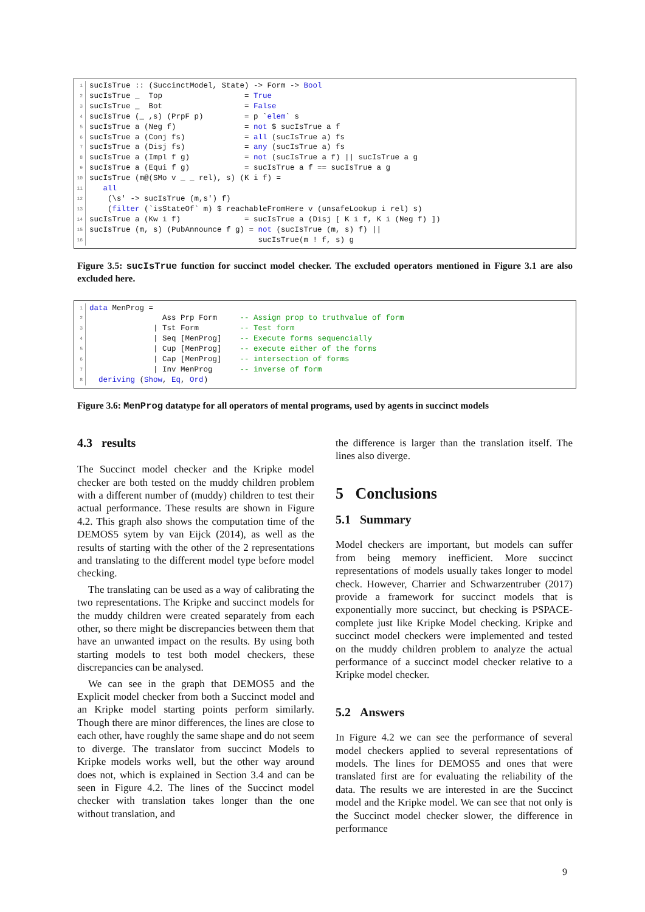| 1 | sucIsTrue :: (SuccinctModel, State) -> Form -> Bool |
| 2 | sucIsTrue _ Top = True |
| 3 | sucIsTrue _ Bot = False |
| 4 | sucIsTrue (_ ,s) (PrpF p) = p ` elem ` s |
| 5 | sucIsTrue a (Neg f) = not $ sucIsTrue a f |
| 6 | sucIsTrue a (Conj fs) = all (sucIsTrue a) fs |
| 7 | sucIsTrue a (Disj fs) = any (sucIsTrue a) fs |
| 8 | sucIsTrue a (Impl f g) = not (sucIsTrue a f) // sucIsTrue a g |
| 9 | sucIsTrue a (Equi f g) = sucIsTrue a f == sucIsTrue a g |
| 10 | sucIsTrue (m@(SMo v _ _ rel), s) (K i f) = |
| 11 | all |
| 12 | (\s' -> sucIsTrue (m,s') f) |
| 13 | ( filter (`isStateOf` m) $ reachableFromHere v (unsafeLookup i rel) s) |
| 14 | sucIsTrue a (Kw i f) = sucIsTrue a (Disj [ K i f, K i (Neg f) ]) |
| 15 | sucIsTrue (m, s) (PubAnnounce f g) = not (sucIsTrue (m, s) f) // |
| 16 | sucIsTrue(m ! f, s) g |
Figure 3.5: sucIsTrue function for succinct model checker. The excluded operators mentioned in Figure 3.1 are also excluded here.
| 1 | data MenProg = |
| 2 | Ass Prp Form -- Assign prop to truthvalue of form |
| 3 | / Tst Form -- Test form |
| 4 | / Seq [MenProg] -- Execute forms sequencially |
| 5 | / Cup [MenProg] -- execute either of the forms |
| 6 | / Cap [MenProg] -- intersection of forms |
| 7 | / Inv MenProg -- inverse of form |
| 8 | deriving ( Show , Eq , Ord ) |
Figure 3.6: MenProg datatype for all operators of mental programs, used by agents in succinct models
4.3 results
The Succinct model checker and the Kripke model checker are both tested on the muddy children problem with a different number of (muddy) children to test their actual performance. These results are shown in Figure 4.2. This graph also shows the computation time of the DEMOS5 sytem by van Eijck (2014), as well as the results of starting with the other of the 2 representations and translating to the different model type before model checking.
The translating can be used as a way of calibrating the two representations. The Kripke and succinct models for the muddy children were created separately from each other, so there might be discrepancies between them that have an unwanted impact on the results. By using both starting models to test both model checkers, these discrepancies can be analysed.
We can see in the graph that DEMOS5 and the Explicit model checker from both a Succinct model and an Kripke model starting points perform similarly. Though there are minor differences, the lines are close to each other, have roughly the same shape and do not seem to diverge. The translator from succinct Models to Kripke models works well, but the other way around does not, which is explained in Section 3.4 and can be seen in Figure 4.2. The lines of the Succinct model checker with translation takes longer than the one without translation, and
the difference is larger than the translation itself. The lines also diverge.
5 Conclusions
5.1 Summary
Model checkers are important, but models can suffer from being memory inefficient. More succinct representations of models usually takes longer to model check. However, Charrier and Schwarzentruber (2017) provide a framework for succinct models that is exponentially more succinct, but checking is PSPACE-complete just like Kripke Model checking. Kripke and succinct model checkers were implemented and tested on the muddy children problem to analyze the actual performance of a succinct model checker relative to a Kripke model checker.
5.2 Answers
In Figure 4.2 we can see the performance of several model checkers applied to several representations of models. The lines for DEMOS5 and ones that were translated first are for evaluating the reliability of the data. The results we are interested in are the Succinct model and the Kripke model. We can see that not only is the Succinct model checker slower, the difference in performance
9